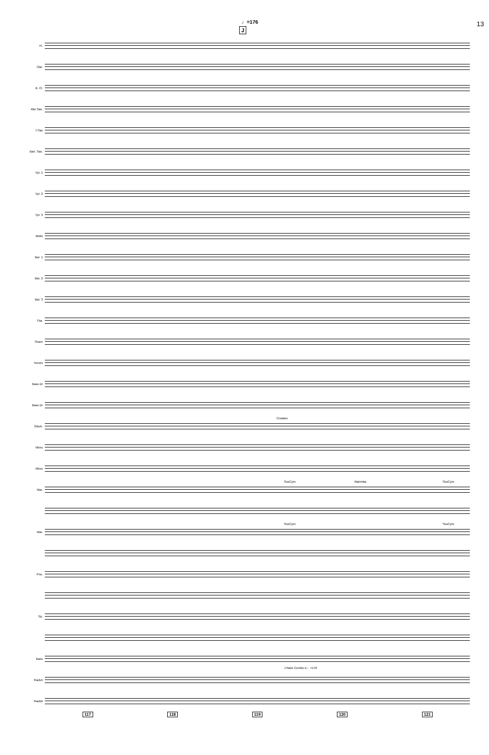13
♩=176
J
Fl.
Clar.
B. Cl.
Alto Sax.
T.Sax
Bari. Sax.
Tpt. 1
Tpt. 2
Tpt. 3
Mello
Bar. 1
Bar. 2
Bar. 3
Tba.
Snare
Tenors
Bass Dr
Bass Dr
Glock.
Crotales
Vibes
Vibes
Mar.
SusCym Marimba SusCym
Mar.
SusCym SusCym
Pno.
Str.
Bass
RackA
J Rack Combo A ♩=176
RackB
117 118 119 120 121